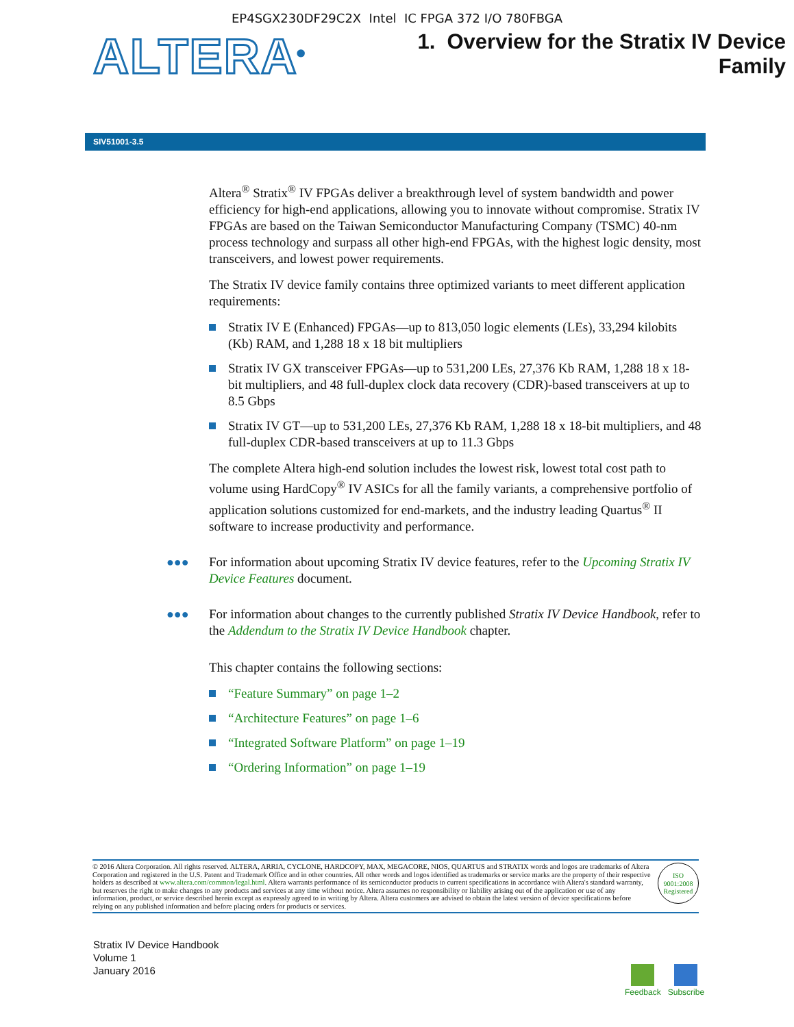EP4SGX230DF29C2X Intel IC FPGA 372 I/O 780FBGA
ALTERA<sup>®</sup>
1. Overview for the Stratix IV Device
Family
SIV51001-3.5
Altera<sup>®</sup> Stratix<sup>®</sup> IV FPGAs deliver a breakthrough level of system bandwidth and power efficiency for high-end applications, allowing you to innovate without compromise. Stratix IV FPGAs are based on the Taiwan Semiconductor Manufacturing Company (TSMC) 40-nm process technology and surpass all other high-end FPGAs, with the highest logic density, most transceivers, and lowest power requirements.
The Stratix IV device family contains three optimized variants to meet different application requirements:
Stratix IV E (Enhanced) FPGAs—up to 813,050 logic elements (LEs), 33,294 kilobits (Kb) RAM, and 1,288 18 x 18 bit multipliers
Stratix IV GX transceiver FPGAs—up to 531,200 LEs, 27,376 Kb RAM, 1,288 18 x 18-bit multipliers, and 48 full-duplex clock data recovery (CDR)-based transceivers at up to 8.5 Gbps
Stratix IV GT—up to 531,200 LEs, 27,376 Kb RAM, 1,288 18 x 18-bit multipliers, and 48 full-duplex CDR-based transceivers at up to 11.3 Gbps
The complete Altera high-end solution includes the lowest risk, lowest total cost path to volume using HardCopy<sup>®</sup> IV ASICs for all the family variants, a comprehensive portfolio of application solutions customized for end-markets, and the industry leading Quartus<sup>®</sup> II software to increase productivity and performance.
●●● For information about upcoming Stratix IV device features, refer to the Upcoming Stratix IV Device Features document.
●●● For information about changes to the currently published Stratix IV Device Handbook, refer to the Addendum to the Stratix IV Device Handbook chapter.
This chapter contains the following sections:
“Feature Summary” on page 1–2
“Architecture Features” on page 1–6
“Integrated Software Platform” on page 1–19
“Ordering Information” on page 1–19
© 2016 Altera Corporation. All rights reserved. ALTERA, ARRIA, CYCLONE, HARDCOPY, MAX, MEGACORE, NIOS, QUARTUS and STRATIX words and logos are trademarks of Altera Corporation and registered in the U.S. Patent and Trademark Office and in other countries. All other words and logos identified as trademarks or service marks are the property of their respective holders as described at www.altera.com/common/legal.html. Altera warrants performance of its semiconductor products to current specifications in accordance with Altera's standard warranty, but reserves the right to make changes to any products and services at any time without notice. Altera assumes no responsibility or liability arising out of the application or use of any information, product, or service described herein except as expressly agreed to in writing by Altera. Altera customers are advised to obtain the latest version of device specifications before relying on any published information and before placing orders for products or services.
ISO
9001:2008
Registered
Stratix IV Device Handbook
Volume 1
January 2016
Feedback Subscribe